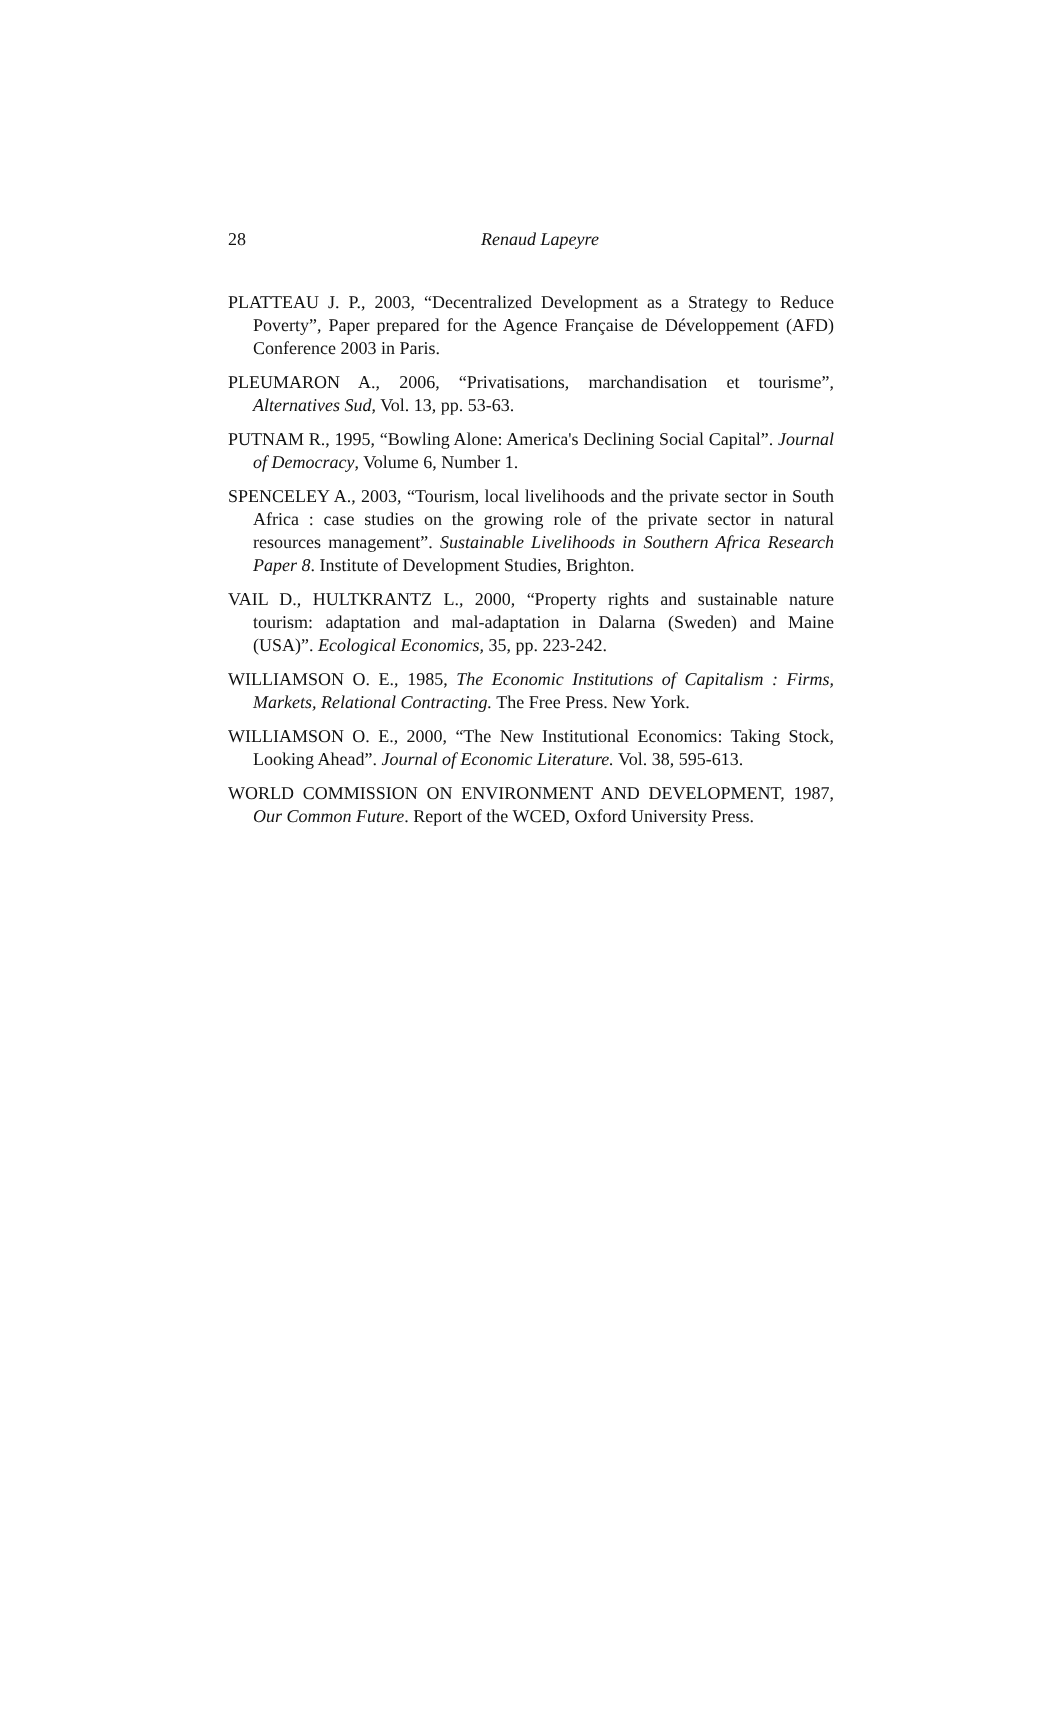28
Renaud Lapeyre
PLATTEAU J. P., 2003, “Decentralized Development as a Strategy to Reduce Poverty”, Paper prepared for the Agence Française de Développement (AFD) Conference 2003 in Paris.
PLEUMARON A., 2006, “Privatisations, marchandisation et tourisme”, Alternatives Sud, Vol. 13, pp. 53-63.
PUTNAM R., 1995, “Bowling Alone: America's Declining Social Capital”. Journal of Democracy, Volume 6, Number 1.
SPENCELEY A., 2003, “Tourism, local livelihoods and the private sector in South Africa : case studies on the growing role of the private sector in natural resources management”. Sustainable Livelihoods in Southern Africa Research Paper 8. Institute of Development Studies, Brighton.
VAIL D., HULTKRANTZ L., 2000, “Property rights and sustainable nature tourism: adaptation and mal-adaptation in Dalarna (Sweden) and Maine (USA)”. Ecological Economics, 35, pp. 223-242.
WILLIAMSON O. E., 1985, The Economic Institutions of Capitalism : Firms, Markets, Relational Contracting. The Free Press. New York.
WILLIAMSON O. E., 2000, “The New Institutional Economics: Taking Stock, Looking Ahead”. Journal of Economic Literature. Vol. 38, 595-613.
WORLD COMMISSION ON ENVIRONMENT AND DEVELOPMENT, 1987, Our Common Future. Report of the WCED, Oxford University Press.